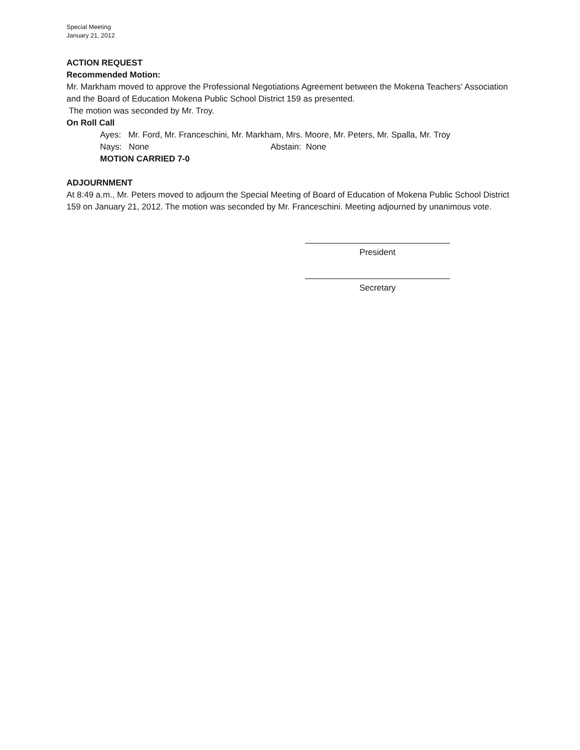Special Meeting
January 21, 2012
ACTION REQUEST
Recommended Motion:
Mr. Markham moved to approve the Professional Negotiations Agreement between the Mokena Teachers’ Association and the Board of Education Mokena Public School District 159 as presented.
The motion was seconded by Mr. Troy.
On Roll Call
Ayes: Mr. Ford, Mr. Franceschini, Mr. Markham, Mrs. Moore, Mr. Peters, Mr. Spalla, Mr. Troy
Nays: None Abstain: None
MOTION CARRIED 7-0
ADJOURNMENT
At 8:49 a.m., Mr. Peters moved to adjourn the Special Meeting of Board of Education of Mokena Public School District 159 on January 21, 2012. The motion was seconded by Mr. Franceschini. Meeting adjourned by unanimous vote.
President
Secretary